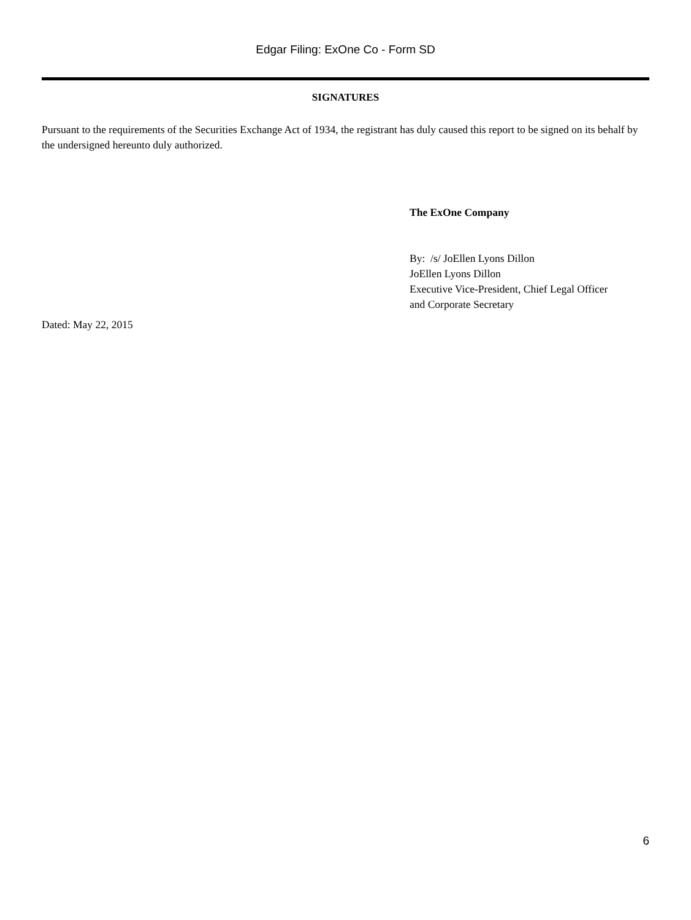Edgar Filing: ExOne Co - Form SD
SIGNATURES
Pursuant to the requirements of the Securities Exchange Act of 1934, the registrant has duly caused this report to be signed on its behalf by the undersigned hereunto duly authorized.
The ExOne Company
By: /s/ JoEllen Lyons Dillon
JoEllen Lyons Dillon
Executive Vice-President, Chief Legal Officer
and Corporate Secretary
Dated: May 22, 2015
6